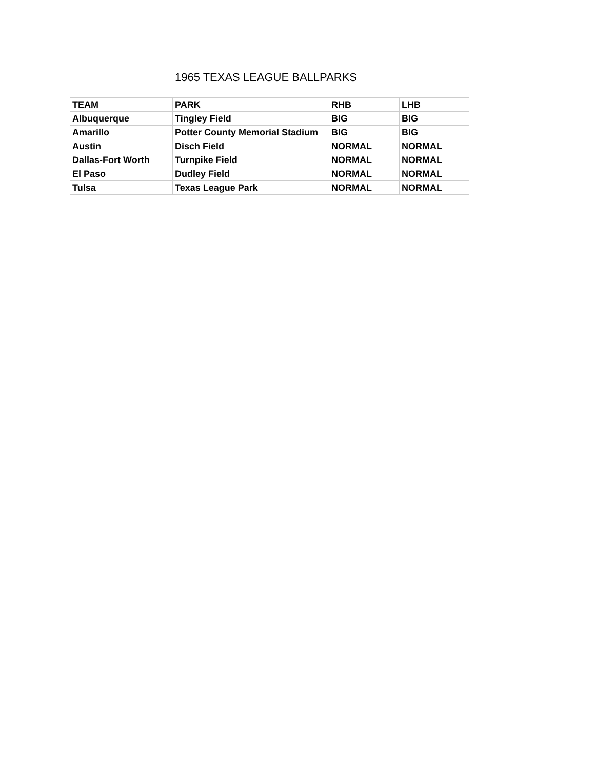1965 TEXAS LEAGUE BALLPARKS
| TEAM | PARK | RHB | LHB |
| Albuquerque | Tingley Field | BIG | BIG |
| Amarillo | Potter County Memorial Stadium | BIG | BIG |
| Austin | Disch Field | NORMAL | NORMAL |
| Dallas-Fort Worth | Turnpike Field | NORMAL | NORMAL |
| El Paso | Dudley Field | NORMAL | NORMAL |
| Tulsa | Texas League Park | NORMAL | NORMAL |